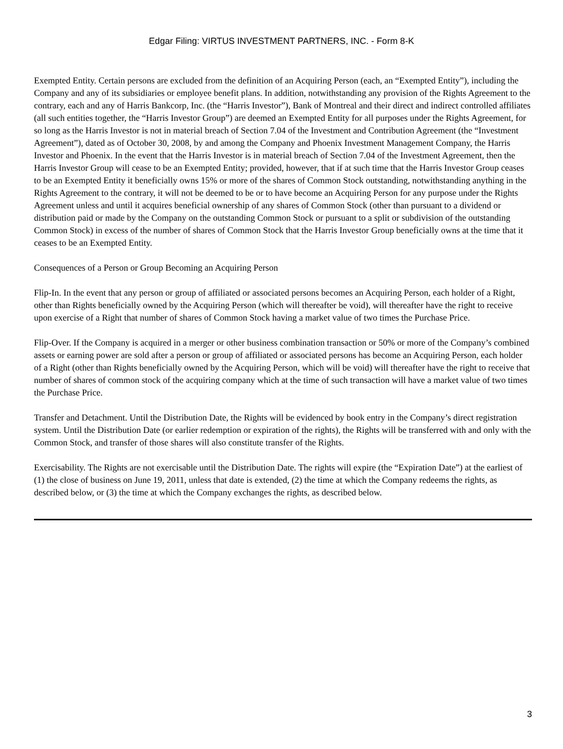Edgar Filing: VIRTUS INVESTMENT PARTNERS, INC. - Form 8-K
Exempted Entity. Certain persons are excluded from the definition of an Acquiring Person (each, an “Exempted Entity”), including the Company and any of its subsidiaries or employee benefit plans. In addition, notwithstanding any provision of the Rights Agreement to the contrary, each and any of Harris Bankcorp, Inc. (the “Harris Investor”), Bank of Montreal and their direct and indirect controlled affiliates (all such entities together, the “Harris Investor Group”) are deemed an Exempted Entity for all purposes under the Rights Agreement, for so long as the Harris Investor is not in material breach of Section 7.04 of the Investment and Contribution Agreement (the “Investment Agreement”), dated as of October 30, 2008, by and among the Company and Phoenix Investment Management Company, the Harris Investor and Phoenix. In the event that the Harris Investor is in material breach of Section 7.04 of the Investment Agreement, then the Harris Investor Group will cease to be an Exempted Entity; provided, however, that if at such time that the Harris Investor Group ceases to be an Exempted Entity it beneficially owns 15% or more of the shares of Common Stock outstanding, notwithstanding anything in the Rights Agreement to the contrary, it will not be deemed to be or to have become an Acquiring Person for any purpose under the Rights Agreement unless and until it acquires beneficial ownership of any shares of Common Stock (other than pursuant to a dividend or distribution paid or made by the Company on the outstanding Common Stock or pursuant to a split or subdivision of the outstanding Common Stock) in excess of the number of shares of Common Stock that the Harris Investor Group beneficially owns at the time that it ceases to be an Exempted Entity.
Consequences of a Person or Group Becoming an Acquiring Person
Flip-In. In the event that any person or group of affiliated or associated persons becomes an Acquiring Person, each holder of a Right, other than Rights beneficially owned by the Acquiring Person (which will thereafter be void), will thereafter have the right to receive upon exercise of a Right that number of shares of Common Stock having a market value of two times the Purchase Price.
Flip-Over. If the Company is acquired in a merger or other business combination transaction or 50% or more of the Company’s combined assets or earning power are sold after a person or group of affiliated or associated persons has become an Acquiring Person, each holder of a Right (other than Rights beneficially owned by the Acquiring Person, which will be void) will thereafter have the right to receive that number of shares of common stock of the acquiring company which at the time of such transaction will have a market value of two times the Purchase Price.
Transfer and Detachment. Until the Distribution Date, the Rights will be evidenced by book entry in the Company’s direct registration system. Until the Distribution Date (or earlier redemption or expiration of the rights), the Rights will be transferred with and only with the Common Stock, and transfer of those shares will also constitute transfer of the Rights.
Exercisability. The Rights are not exercisable until the Distribution Date. The rights will expire (the “Expiration Date”) at the earliest of (1) the close of business on June 19, 2011, unless that date is extended, (2) the time at which the Company redeems the rights, as described below, or (3) the time at which the Company exchanges the rights, as described below.
3